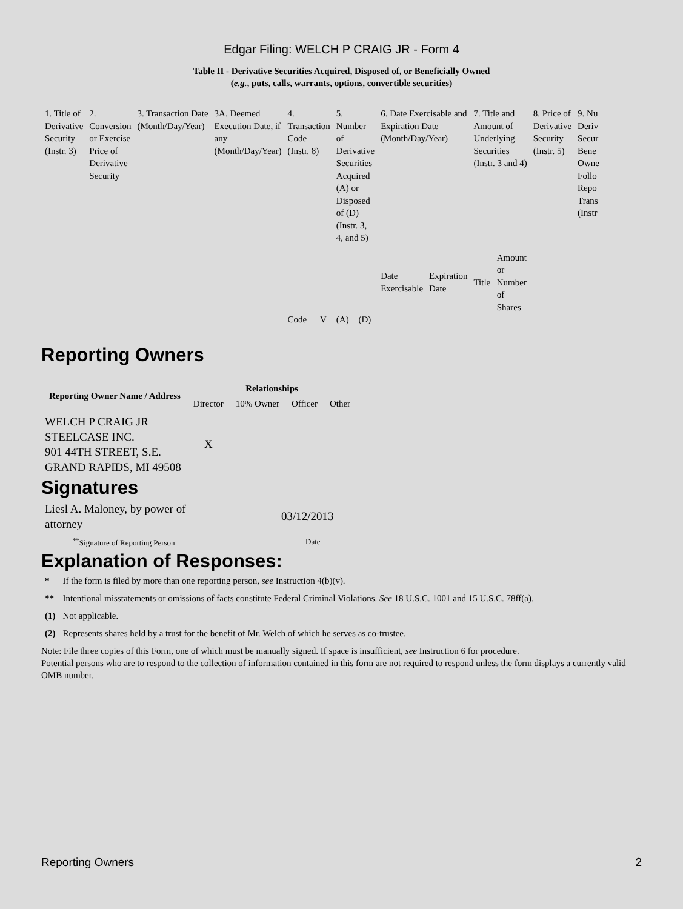Edgar Filing: WELCH P CRAIG JR - Form 4
Table II - Derivative Securities Acquired, Disposed of, or Beneficially Owned
(e.g., puts, calls, warrants, options, convertible securities)
| 1. Title of Derivative Security (Instr. 3) | 2. Conversion or Exercise Price of Derivative Security | 3. Transaction Date (Month/Day/Year) | 3A. Deemed Execution Date, if any (Month/Day/Year) | 4. Transaction Code (Instr. 8) | | 5. Number of Derivative Securities Acquired (A) or Disposed of (D) (Instr. 3, 4, and 5) | | 6. Date Exercisable and Expiration Date (Month/Day/Year) | | 7. Title and Amount of Underlying Securities (Instr. 3 and 4) | | 8. Price of Derivative Security (Instr. 5) | 9. Nu Deriv Secur Bene Owne Follo Repo Trans (Instr |
| --- | --- | --- | --- | --- | --- | --- | --- | --- | --- | --- | --- | --- | --- |
| | | | | | | | | Date Exercisable | Expiration Date | Title | Amount or Number of Shares | | |
| | | | | Code | V | (A) | (D) | | | | | | |
Reporting Owners
| Reporting Owner Name / Address | Relationships | | | |
| --- | --- | --- | --- | --- |
| | Director | 10% Owner | Officer | Other |
| WELCH P CRAIG JR STEELCASE INC. 901 44TH STREET, S.E. GRAND RAPIDS, MI 49508 | X | | | |
Signatures
| Liesl A. Maloney, by power of attorney | 03/12/2013 |
| <sup>**</sup> Signature of Reporting Person | Date |
Explanation of Responses:
| * | If the form is filed by more than one reporting person, see Instruction 4(b)(v). |
| ** | Intentional misstatements or omissions of facts constitute Federal Criminal Violations. See 18 U.S.C. 1001 and 15 U.S.C. 78ff(a). |
| (1) | Not applicable. |
| (2) | Represents shares held by a trust for the benefit of Mr. Welch of which he serves as co-trustee. |
Note: File three copies of this Form, one of which must be manually signed. If space is insufficient, see Instruction 6 for procedure.
Potential persons who are to respond to the collection of information contained in this form are not required to respond unless the form displays a currently valid OMB number.
Reporting Owners 2